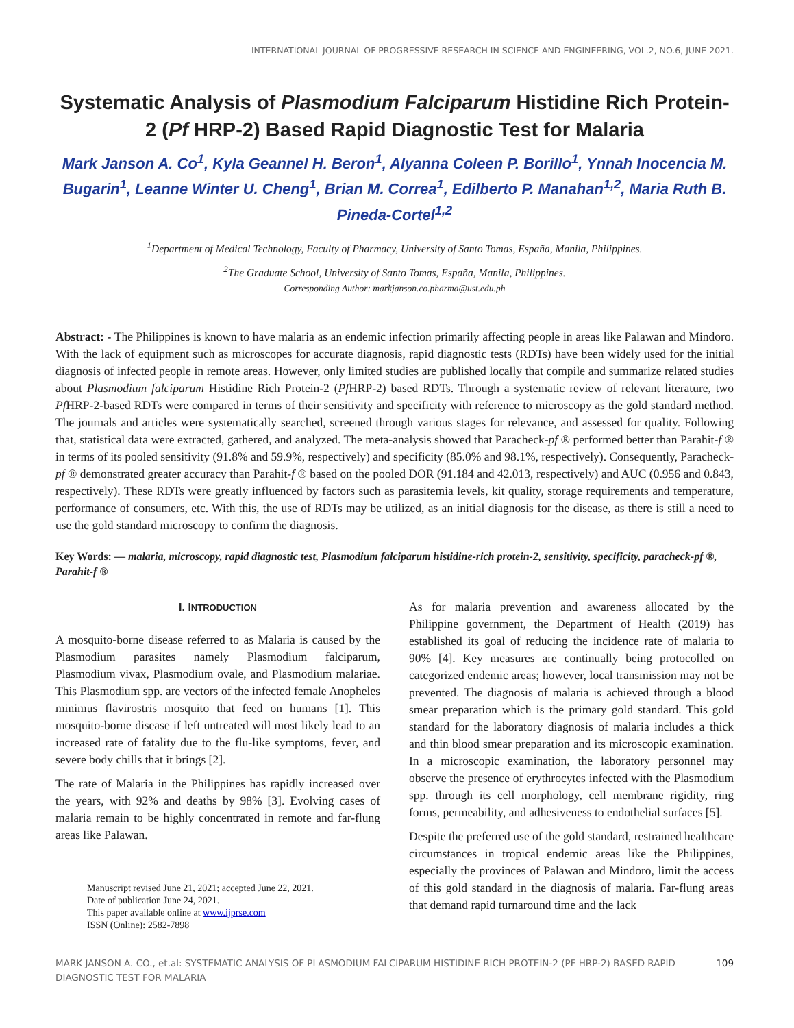INTERNATIONAL JOURNAL OF PROGRESSIVE RESEARCH IN SCIENCE AND ENGINEERING, VOL.2, NO.6, JUNE 2021.
Systematic Analysis of Plasmodium Falciparum Histidine Rich Protein-2 (Pf HRP-2) Based Rapid Diagnostic Test for Malaria
Mark Janson A. Co<sup>1</sup>, Kyla Geannel H. Beron<sup>1</sup>, Alyanna Coleen P. Borillo<sup>1</sup>, Ynnah Inocencia M. Bugarin<sup>1</sup>, Leanne Winter U. Cheng<sup>1</sup>, Brian M. Correa<sup>1</sup>, Edilberto P. Manahan<sup>1,2</sup>, Maria Ruth B. Pineda-Cortel<sup>1,2</sup>
<sup>1</sup> Department of Medical Technology, Faculty of Pharmacy, University of Santo Tomas, España, Manila, Philippines.
<sup>2</sup> The Graduate School, University of Santo Tomas, España, Manila, Philippines.
Corresponding Author: markjanson.co.pharma@ust.edu.ph
Abstract: - The Philippines is known to have malaria as an endemic infection primarily affecting people in areas like Palawan and Mindoro. With the lack of equipment such as microscopes for accurate diagnosis, rapid diagnostic tests (RDTs) have been widely used for the initial diagnosis of infected people in remote areas. However, only limited studies are published locally that compile and summarize related studies about Plasmodium falciparum Histidine Rich Protein-2 (Pf HRP-2) based RDTs. Through a systematic review of relevant literature, two Pf HRP-2-based RDTs were compared in terms of their sensitivity and specificity with reference to microscopy as the gold standard method. The journals and articles were systematically searched, screened through various stages for relevance, and assessed for quality. Following that, statistical data were extracted, gathered, and analyzed. The meta-analysis showed that Paracheck-pf ® performed better than Parahit-f ® in terms of its pooled sensitivity (91.8% and 59.9%, respectively) and specificity (85.0% and 98.1%, respectively). Consequently, Paracheck-pf ® demonstrated greater accuracy than Parahit-f ® based on the pooled DOR (91.184 and 42.013, respectively) and AUC (0.956 and 0.843, respectively). These RDTs were greatly influenced by factors such as parasitemia levels, kit quality, storage requirements and temperature, performance of consumers, etc. With this, the use of RDTs may be utilized, as an initial diagnosis for the disease, as there is still a need to use the gold standard microscopy to confirm the diagnosis.
Key Words: — malaria, microscopy, rapid diagnostic test, Plasmodium falciparum histidine-rich protein-2, sensitivity, specificity, paracheck-pf ®, Parahit-f ®
I. INTRODUCTION
A mosquito-borne disease referred to as Malaria is caused by the Plasmodium parasites namely Plasmodium falciparum, Plasmodium vivax, Plasmodium ovale, and Plasmodium malariae. This Plasmodium spp. are vectors of the infected female Anopheles minimus flavirostris mosquito that feed on humans [1]. This mosquito-borne disease if left untreated will most likely lead to an increased rate of fatality due to the flu-like symptoms, fever, and severe body chills that it brings [2].
The rate of Malaria in the Philippines has rapidly increased over the years, with 92% and deaths by 98% [3]. Evolving cases of malaria remain to be highly concentrated in remote and far-flung areas like Palawan.
Manuscript revised June 21, 2021; accepted June 22, 2021.
Date of publication June 24, 2021.
This paper available online at www.ijprse.com
ISSN (Online): 2582-7898
As for malaria prevention and awareness allocated by the Philippine government, the Department of Health (2019) has established its goal of reducing the incidence rate of malaria to 90% [4]. Key measures are continually being protocolled on categorized endemic areas; however, local transmission may not be prevented. The diagnosis of malaria is achieved through a blood smear preparation which is the primary gold standard. This gold standard for the laboratory diagnosis of malaria includes a thick and thin blood smear preparation and its microscopic examination. In a microscopic examination, the laboratory personnel may observe the presence of erythrocytes infected with the Plasmodium spp. through its cell morphology, cell membrane rigidity, ring forms, permeability, and adhesiveness to endothelial surfaces [5].
Despite the preferred use of the gold standard, restrained healthcare circumstances in tropical endemic areas like the Philippines, especially the provinces of Palawan and Mindoro, limit the access of this gold standard in the diagnosis of malaria. Far-flung areas that demand rapid turnaround time and the lack
MARK JANSON A. CO., et.al: SYSTEMATIC ANALYSIS OF PLASMODIUM FALCIPARUM HISTIDINE RICH PROTEIN-2 (PF HRP-2) BASED RAPID
DIAGNOSTIC TEST FOR MALARIA
109